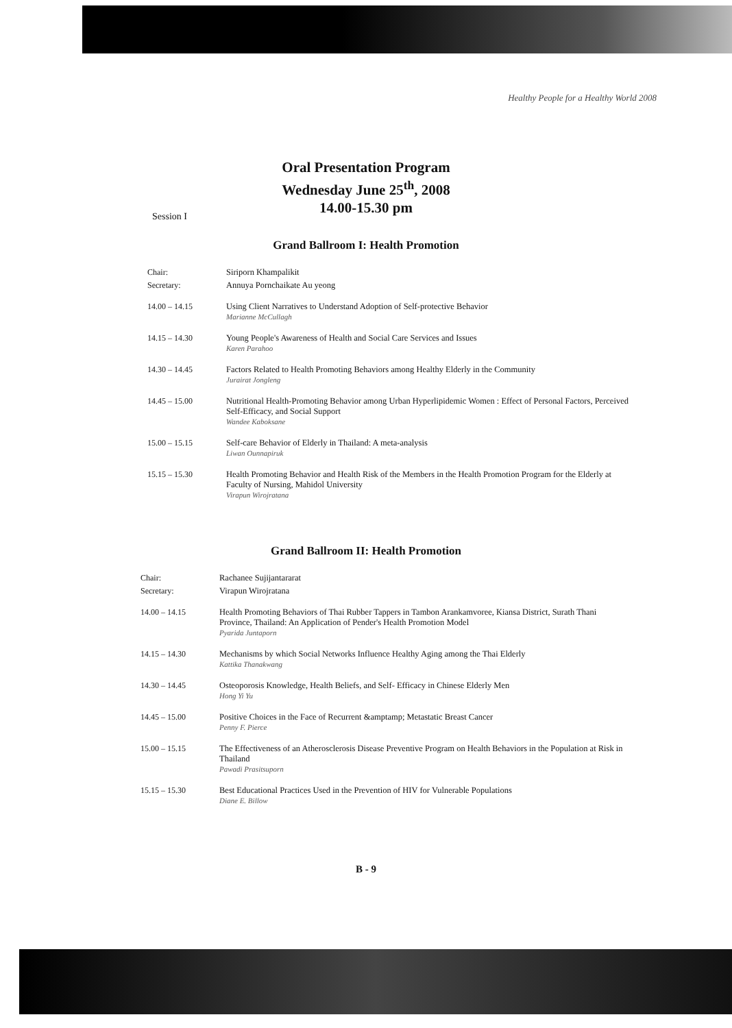Healthy People for a Healthy World 2008
Oral Presentation Program
Wednesday June 25<sup>th</sup>, 2008
14.00-15.30 pm
Session I
Grand Ballroom I: Health Promotion
| Chair: | Siriporn Khampalikit |
| Secretary: | Annuya Pornchaikate Au yeong |
| 14.00 – 14.15 | Using Client Narratives to Understand Adoption of Self-protective Behavior Marianne McCullagh |
| 14.15 – 14.30 | Young People's Awareness of Health and Social Care Services and Issues Karen Parahoo |
| 14.30 – 14.45 | Factors Related to Health Promoting Behaviors among Healthy Elderly in the Community Jurairat Jongleng |
| 14.45 – 15.00 | Nutritional Health-Promoting Behavior among Urban Hyperlipidemic Women : Effect of Personal Factors, Perceived Self-Efficacy, and Social Support Wandee Kaboksane |
| 15.00 – 15.15 | Self-care Behavior of Elderly in Thailand: A meta-analysis Liwan Ounnapiruk |
| 15.15 – 15.30 | Health Promoting Behavior and Health Risk of the Members in the Health Promotion Program for the Elderly at Faculty of Nursing, Mahidol University Virapun Wirojratana |
Grand Ballroom II: Health Promotion
| Chair: | Rachanee Sujijantararat |
| Secretary: | Virapun Wirojratana |
| 14.00 – 14.15 | Health Promoting Behaviors of Thai Rubber Tappers in Tambon Arankamvoree, Kiansa District, Surath Thani Province, Thailand: An Application of Pender's Health Promotion Model Pyarida Juntaporn |
| 14.15 – 14.30 | Mechanisms by which Social Networks Influence Healthy Aging among the Thai Elderly Kattika Thanakwang |
| 14.30 – 14.45 | Osteoporosis Knowledge, Health Beliefs, and Self- Efficacy in Chinese Elderly Men Hong Yi Yu |
| 14.45 – 15.00 | Positive Choices in the Face of Recurrent &amptamp; Metastatic Breast Cancer Penny F. Pierce |
| 15.00 – 15.15 | The Effectiveness of an Atherosclerosis Disease Preventive Program on Health Behaviors in the Population at Risk in Thailand Pawadi Prasitsuporn |
| 15.15 – 15.30 | Best Educational Practices Used in the Prevention of HIV for Vulnerable Populations Diane E. Billow |
B - 9